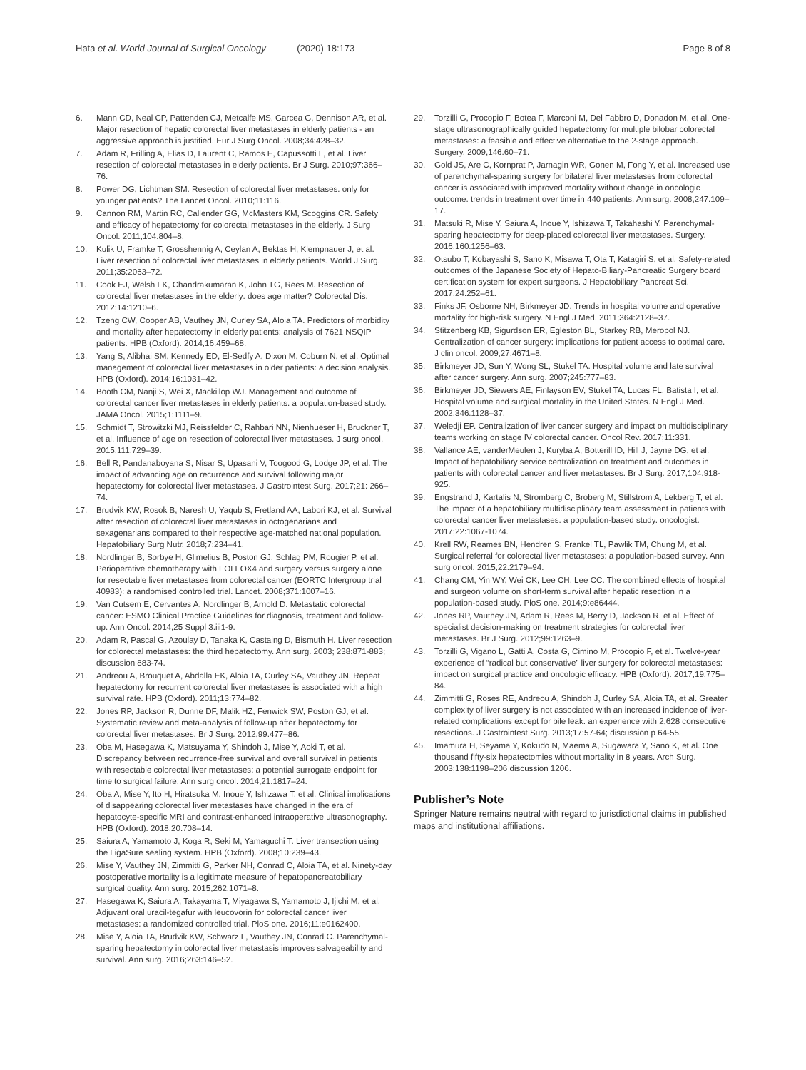Hata et al. World Journal of Surgical Oncology (2020) 18:173
Page 8 of 8
6. Mann CD, Neal CP, Pattenden CJ, Metcalfe MS, Garcea G, Dennison AR, et al. Major resection of hepatic colorectal liver metastases in elderly patients - an aggressive approach is justified. Eur J Surg Oncol. 2008;34:428–32.
7. Adam R, Frilling A, Elias D, Laurent C, Ramos E, Capussotti L, et al. Liver resection of colorectal metastases in elderly patients. Br J Surg. 2010;97:366–76.
8. Power DG, Lichtman SM. Resection of colorectal liver metastases: only for younger patients? The Lancet Oncol. 2010;11:116.
9. Cannon RM, Martin RC, Callender GG, McMasters KM, Scoggins CR. Safety and efficacy of hepatectomy for colorectal metastases in the elderly. J Surg Oncol. 2011;104:804–8.
10. Kulik U, Framke T, Grosshennig A, Ceylan A, Bektas H, Klempnauer J, et al. Liver resection of colorectal liver metastases in elderly patients. World J Surg. 2011;35:2063–72.
11. Cook EJ, Welsh FK, Chandrakumaran K, John TG, Rees M. Resection of colorectal liver metastases in the elderly: does age matter? Colorectal Dis. 2012;14:1210–6.
12. Tzeng CW, Cooper AB, Vauthey JN, Curley SA, Aloia TA. Predictors of morbidity and mortality after hepatectomy in elderly patients: analysis of 7621 NSQIP patients. HPB (Oxford). 2014;16:459–68.
13. Yang S, Alibhai SM, Kennedy ED, El-Sedfy A, Dixon M, Coburn N, et al. Optimal management of colorectal liver metastases in older patients: a decision analysis. HPB (Oxford). 2014;16:1031–42.
14. Booth CM, Nanji S, Wei X, Mackillop WJ. Management and outcome of colorectal cancer liver metastases in elderly patients: a population-based study. JAMA Oncol. 2015;1:1111–9.
15. Schmidt T, Strowitzki MJ, Reissfelder C, Rahbari NN, Nienhueser H, Bruckner T, et al. Influence of age on resection of colorectal liver metastases. J surg oncol. 2015;111:729–39.
16. Bell R, Pandanaboyana S, Nisar S, Upasani V, Toogood G, Lodge JP, et al. The impact of advancing age on recurrence and survival following major hepatectomy for colorectal liver metastases. J Gastrointest Surg. 2017;21: 266–74.
17. Brudvik KW, Rosok B, Naresh U, Yaqub S, Fretland AA, Labori KJ, et al. Survival after resection of colorectal liver metastases in octogenarians and sexagenarians compared to their respective age-matched national population. Hepatobiliary Surg Nutr. 2018;7:234–41.
18. Nordlinger B, Sorbye H, Glimelius B, Poston GJ, Schlag PM, Rougier P, et al. Perioperative chemotherapy with FOLFOX4 and surgery versus surgery alone for resectable liver metastases from colorectal cancer (EORTC Intergroup trial 40983): a randomised controlled trial. Lancet. 2008;371:1007–16.
19. Van Cutsem E, Cervantes A, Nordlinger B, Arnold D. Metastatic colorectal cancer: ESMO Clinical Practice Guidelines for diagnosis, treatment and follow-up. Ann Oncol. 2014;25 Suppl 3:iii1-9.
20. Adam R, Pascal G, Azoulay D, Tanaka K, Castaing D, Bismuth H. Liver resection for colorectal metastases: the third hepatectomy. Ann surg. 2003; 238:871-883; discussion 883-74.
21. Andreou A, Brouquet A, Abdalla EK, Aloia TA, Curley SA, Vauthey JN. Repeat hepatectomy for recurrent colorectal liver metastases is associated with a high survival rate. HPB (Oxford). 2011;13:774–82.
22. Jones RP, Jackson R, Dunne DF, Malik HZ, Fenwick SW, Poston GJ, et al. Systematic review and meta-analysis of follow-up after hepatectomy for colorectal liver metastases. Br J Surg. 2012;99:477–86.
23. Oba M, Hasegawa K, Matsuyama Y, Shindoh J, Mise Y, Aoki T, et al. Discrepancy between recurrence-free survival and overall survival in patients with resectable colorectal liver metastases: a potential surrogate endpoint for time to surgical failure. Ann surg oncol. 2014;21:1817–24.
24. Oba A, Mise Y, Ito H, Hiratsuka M, Inoue Y, Ishizawa T, et al. Clinical implications of disappearing colorectal liver metastases have changed in the era of hepatocyte-specific MRI and contrast-enhanced intraoperative ultrasonography. HPB (Oxford). 2018;20:708–14.
25. Saiura A, Yamamoto J, Koga R, Seki M, Yamaguchi T. Liver transection using the LigaSure sealing system. HPB (Oxford). 2008;10:239–43.
26. Mise Y, Vauthey JN, Zimmitti G, Parker NH, Conrad C, Aloia TA, et al. Ninety-day postoperative mortality is a legitimate measure of hepatopancreatobiliary surgical quality. Ann surg. 2015;262:1071–8.
27. Hasegawa K, Saiura A, Takayama T, Miyagawa S, Yamamoto J, Ijichi M, et al. Adjuvant oral uracil-tegafur with leucovorin for colorectal cancer liver metastases: a randomized controlled trial. PloS one. 2016;11:e0162400.
28. Mise Y, Aloia TA, Brudvik KW, Schwarz L, Vauthey JN, Conrad C. Parenchymal-sparing hepatectomy in colorectal liver metastasis improves salvageability and survival. Ann surg. 2016;263:146–52.
29. Torzilli G, Procopio F, Botea F, Marconi M, Del Fabbro D, Donadon M, et al. One- stage ultrasonographically guided hepatectomy for multiple bilobar colorectal metastases: a feasible and effective alternative to the 2-stage approach. Surgery. 2009;146:60–71.
30. Gold JS, Are C, Kornprat P, Jarnagin WR, Gonen M, Fong Y, et al. Increased use of parenchymal-sparing surgery for bilateral liver metastases from colorectal cancer is associated with improved mortality without change in oncologic outcome: trends in treatment over time in 440 patients. Ann surg. 2008;247:109–17.
31. Matsuki R, Mise Y, Saiura A, Inoue Y, Ishizawa T, Takahashi Y. Parenchymal-sparing hepatectomy for deep-placed colorectal liver metastases. Surgery. 2016;160:1256–63.
32. Otsubo T, Kobayashi S, Sano K, Misawa T, Ota T, Katagiri S, et al. Safety-related outcomes of the Japanese Society of Hepato-Biliary-Pancreatic Surgery board certification system for expert surgeons. J Hepatobiliary Pancreat Sci. 2017;24:252–61.
33. Finks JF, Osborne NH, Birkmeyer JD. Trends in hospital volume and operative mortality for high-risk surgery. N Engl J Med. 2011;364:2128–37.
34. Stitzenberg KB, Sigurdson ER, Egleston BL, Starkey RB, Meropol NJ. Centralization of cancer surgery: implications for patient access to optimal care. J clin oncol. 2009;27:4671–8.
35. Birkmeyer JD, Sun Y, Wong SL, Stukel TA. Hospital volume and late survival after cancer surgery. Ann surg. 2007;245:777–83.
36. Birkmeyer JD, Siewers AE, Finlayson EV, Stukel TA, Lucas FL, Batista I, et al. Hospital volume and surgical mortality in the United States. N Engl J Med. 2002;346:1128–37.
37. Weledji EP. Centralization of liver cancer surgery and impact on multidisciplinary teams working on stage IV colorectal cancer. Oncol Rev. 2017;11:331.
38. Vallance AE, vanderMeulen J, Kuryba A, Botterill ID, Hill J, Jayne DG, et al. Impact of hepatobiliary service centralization on treatment and outcomes in patients with colorectal cancer and liver metastases. Br J Surg. 2017;104:918-925.
39. Engstrand J, Kartalis N, Stromberg C, Broberg M, Stillstrom A, Lekberg T, et al. The impact of a hepatobiliary multidisciplinary team assessment in patients with colorectal cancer liver metastases: a population-based study. oncologist. 2017;22:1067-1074.
40. Krell RW, Reames BN, Hendren S, Frankel TL, Pawlik TM, Chung M, et al. Surgical referral for colorectal liver metastases: a population-based survey. Ann surg oncol. 2015;22:2179–94.
41. Chang CM, Yin WY, Wei CK, Lee CH, Lee CC. The combined effects of hospital and surgeon volume on short-term survival after hepatic resection in a population-based study. PloS one. 2014;9:e86444.
42. Jones RP, Vauthey JN, Adam R, Rees M, Berry D, Jackson R, et al. Effect of specialist decision-making on treatment strategies for colorectal liver metastases. Br J Surg. 2012;99:1263–9.
43. Torzilli G, Vigano L, Gatti A, Costa G, Cimino M, Procopio F, et al. Twelve-year experience of “radical but conservative” liver surgery for colorectal metastases: impact on surgical practice and oncologic efficacy. HPB (Oxford). 2017;19:775–84.
44. Zimmitti G, Roses RE, Andreou A, Shindoh J, Curley SA, Aloia TA, et al. Greater complexity of liver surgery is not associated with an increased incidence of liver-related complications except for bile leak: an experience with 2,628 consecutive resections. J Gastrointest Surg. 2013;17:57-64; discussion p 64-55.
45. Imamura H, Seyama Y, Kokudo N, Maema A, Sugawara Y, Sano K, et al. One thousand fifty-six hepatectomies without mortality in 8 years. Arch Surg. 2003;138:1198–206 discussion 1206.
Publisher’s Note
Springer Nature remains neutral with regard to jurisdictional claims in published maps and institutional affiliations.